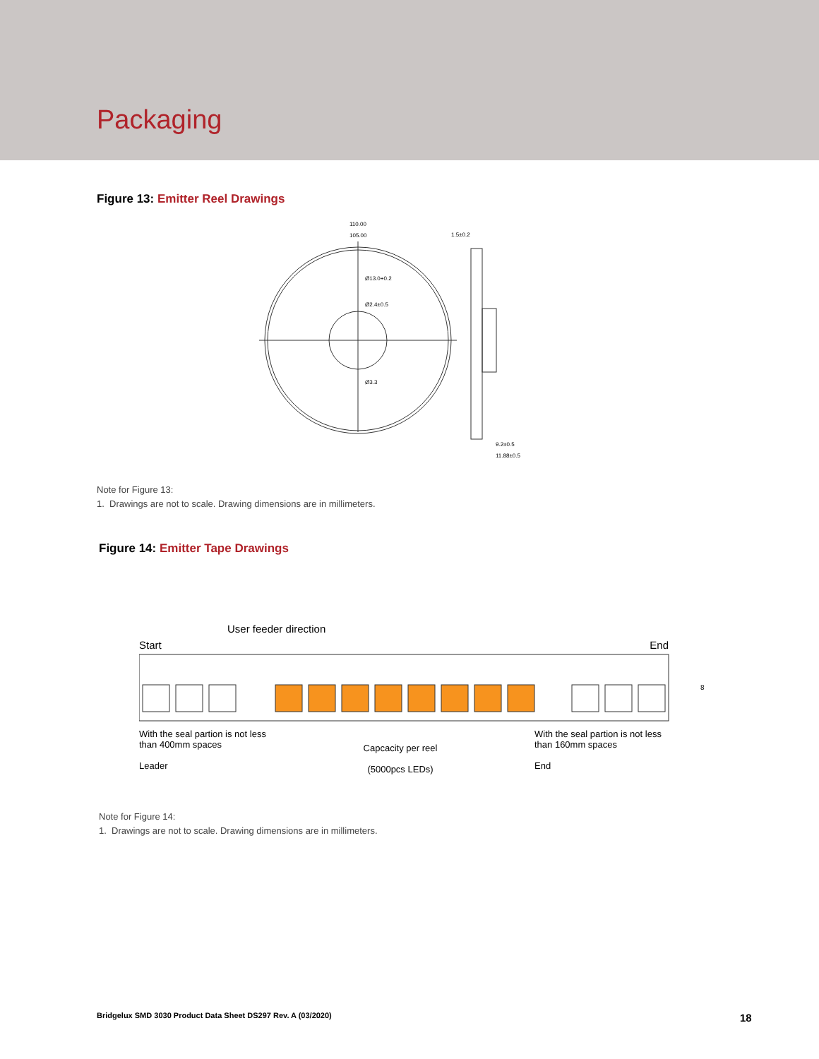Packaging
Figure 13: Emitter Reel Drawings
110.00
105.00
Ø13.0+0.2
Ø2.4±0.5
Ø3.3
1.5±0.2
9.2±0.5
11.88±0.5
Note for Figure 13:
1. Drawings are not to scale. Drawing dimensions are in millimeters.
Figure 14: Emitter Tape Drawings
User feeder direction
Start End
8
With the seal partion is not less than 400mm spaces
Leader
Capcacity per reel
(5000pcs LEDs)
With the seal partion is not less than 160mm spaces
End
Note for Figure 14:
1. Drawings are not to scale. Drawing dimensions are in millimeters.
Bridgelux SMD 3030 Product Data Sheet DS297 Rev. A (03/2020)
18